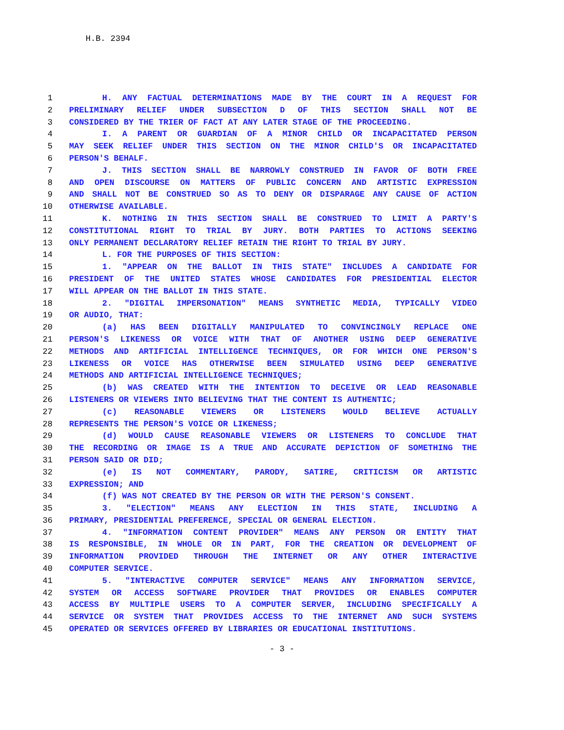H.B. 2394
1 H. ANY FACTUAL DETERMINATIONS MADE BY THE COURT IN A REQUEST FOR
2 PRELIMINARY RELIEF UNDER SUBSECTION D OF THIS SECTION SHALL NOT BE
3 CONSIDERED BY THE TRIER OF FACT AT ANY LATER STAGE OF THE PROCEEDING.
4 I. A PARENT OR GUARDIAN OF A MINOR CHILD OR INCAPACITATED PERSON
5 MAY SEEK RELIEF UNDER THIS SECTION ON THE MINOR CHILD'S OR INCAPACITATED
6 PERSON'S BEHALF.
7 J. THIS SECTION SHALL BE NARROWLY CONSTRUED IN FAVOR OF BOTH FREE
8 AND OPEN DISCOURSE ON MATTERS OF PUBLIC CONCERN AND ARTISTIC EXPRESSION
9 AND SHALL NOT BE CONSTRUED SO AS TO DENY OR DISPARAGE ANY CAUSE OF ACTION
10 OTHERWISE AVAILABLE.
11 K. NOTHING IN THIS SECTION SHALL BE CONSTRUED TO LIMIT A PARTY'S
12 CONSTITUTIONAL RIGHT TO TRIAL BY JURY. BOTH PARTIES TO ACTIONS SEEKING
13 ONLY PERMANENT DECLARATORY RELIEF RETAIN THE RIGHT TO TRIAL BY JURY.
14 L. FOR THE PURPOSES OF THIS SECTION:
15 1. "APPEAR ON THE BALLOT IN THIS STATE" INCLUDES A CANDIDATE FOR
16 PRESIDENT OF THE UNITED STATES WHOSE CANDIDATES FOR PRESIDENTIAL ELECTOR
17 WILL APPEAR ON THE BALLOT IN THIS STATE.
18 2. "DIGITAL IMPERSONATION" MEANS SYNTHETIC MEDIA, TYPICALLY VIDEO
19 OR AUDIO, THAT:
20 (a) HAS BEEN DIGITALLY MANIPULATED TO CONVINCINGLY REPLACE ONE
21 PERSON'S LIKENESS OR VOICE WITH THAT OF ANOTHER USING DEEP GENERATIVE
22 METHODS AND ARTIFICIAL INTELLIGENCE TECHNIQUES, OR FOR WHICH ONE PERSON'S
23 LIKENESS OR VOICE HAS OTHERWISE BEEN SIMULATED USING DEEP GENERATIVE
24 METHODS AND ARTIFICIAL INTELLIGENCE TECHNIQUES;
25 (b) WAS CREATED WITH THE INTENTION TO DECEIVE OR LEAD REASONABLE
26 LISTENERS OR VIEWERS INTO BELIEVING THAT THE CONTENT IS AUTHENTIC;
27 (c) REASONABLE VIEWERS OR LISTENERS WOULD BELIEVE ACTUALLY
28 REPRESENTS THE PERSON'S VOICE OR LIKENESS;
29 (d) WOULD CAUSE REASONABLE VIEWERS OR LISTENERS TO CONCLUDE THAT
30 THE RECORDING OR IMAGE IS A TRUE AND ACCURATE DEPICTION OF SOMETHING THE
31 PERSON SAID OR DID;
32 (e) IS NOT COMMENTARY, PARODY, SATIRE, CRITICISM OR ARTISTIC
33 EXPRESSION; AND
34 (f) WAS NOT CREATED BY THE PERSON OR WITH THE PERSON'S CONSENT.
35 3. "ELECTION" MEANS ANY ELECTION IN THIS STATE, INCLUDING A
36 PRIMARY, PRESIDENTIAL PREFERENCE, SPECIAL OR GENERAL ELECTION.
37 4. "INFORMATION CONTENT PROVIDER" MEANS ANY PERSON OR ENTITY THAT
38 IS RESPONSIBLE, IN WHOLE OR IN PART, FOR THE CREATION OR DEVELOPMENT OF
39 INFORMATION PROVIDED THROUGH THE INTERNET OR ANY OTHER INTERACTIVE
40 COMPUTER SERVICE.
41 5. "INTERACTIVE COMPUTER SERVICE" MEANS ANY INFORMATION SERVICE,
42 SYSTEM OR ACCESS SOFTWARE PROVIDER THAT PROVIDES OR ENABLES COMPUTER
43 ACCESS BY MULTIPLE USERS TO A COMPUTER SERVER, INCLUDING SPECIFICALLY A
44 SERVICE OR SYSTEM THAT PROVIDES ACCESS TO THE INTERNET AND SUCH SYSTEMS
45 OPERATED OR SERVICES OFFERED BY LIBRARIES OR EDUCATIONAL INSTITUTIONS.
- 3 -